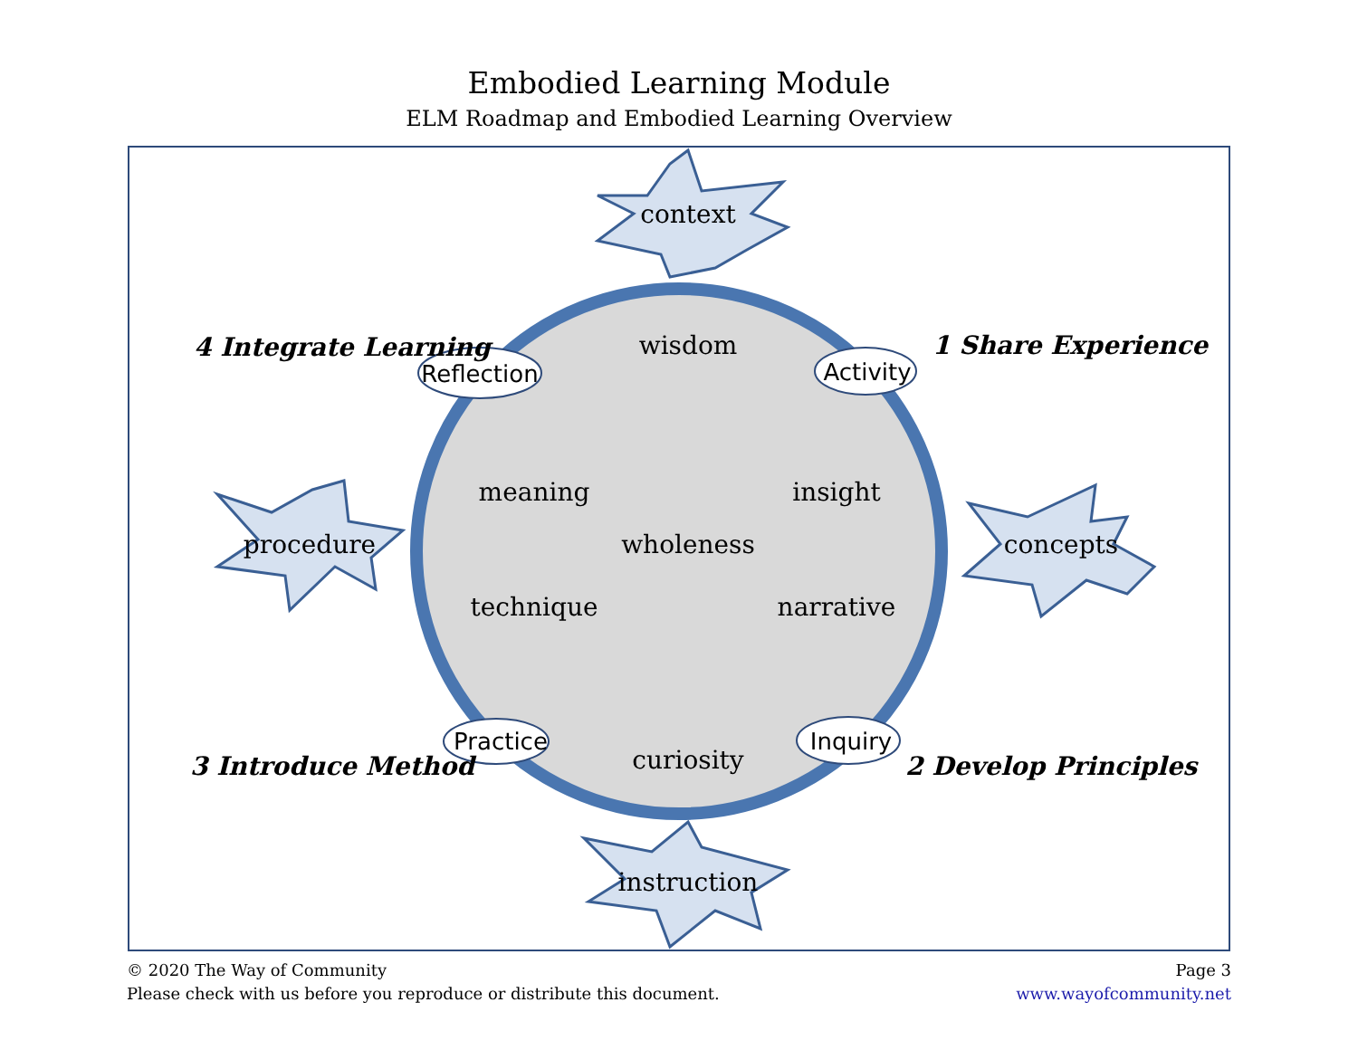Embodied Learning Module
ELM Roadmap and Embodied Learning Overview
context
instruction
procedure
concepts
wisdom
meaning
insight
wholeness
technique
narrative
curiosity
Reflection
Activity
Practice
Inquiry
4 Integrate Learning
1 Share Experience
3 Introduce Method
2 Develop Principles
© 2020 The Way of Community
Please check with us before you reproduce or distribute this document.
Page 3
www.wayofcommunity.net